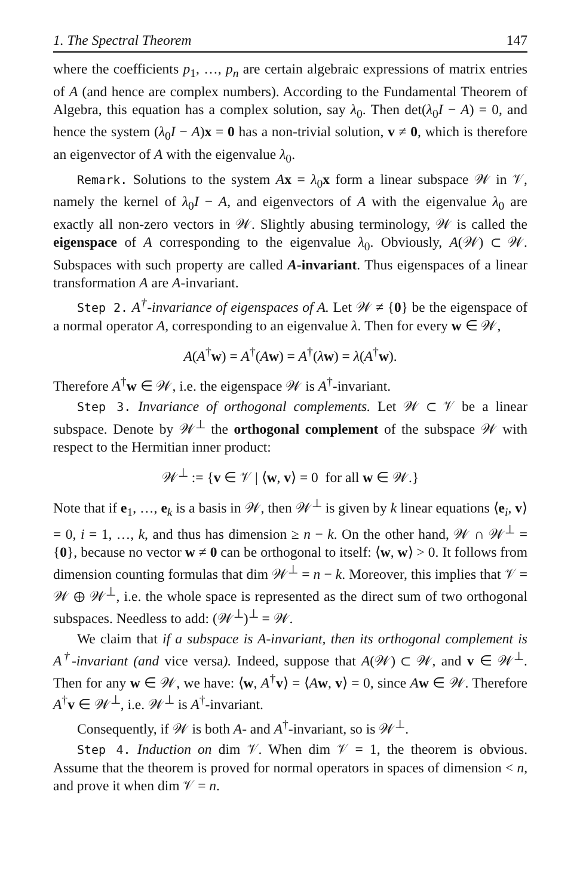1. The Spectral Theorem 147
where the coefficients p<sub>1</sub>, …, p<sub>n</sub> are certain algebraic expressions of matrix entries of A (and hence are complex numbers). According to the Fundamental Theorem of Algebra, this equation has a complex solution, say λ<sub>0</sub>. Then det(λ<sub>0</sub>I − A) = 0, and hence the system (λ<sub>0</sub>I − A)x = 0 has a non-trivial solution, v ≠ 0, which is therefore an eigenvector of A with the eigenvalue λ<sub>0</sub>.
Remark. Solutions to the system Ax = λ<sub>0</sub>x form a linear subspace 𝒲 in 𝒱, namely the kernel of λ<sub>0</sub>I − A, and eigenvectors of A with the eigenvalue λ<sub>0</sub> are exactly all non-zero vectors in 𝒲. Slightly abusing terminology, 𝒲 is called the eigenspace of A corresponding to the eigenvalue λ<sub>0</sub>. Obviously, A(𝒲) ⊂ 𝒲. Subspaces with such property are called A-invariant. Thus eigenspaces of a linear transformation A are A-invariant.
Step 2. A<sup>†</sup>-invariance of eigenspaces of A. Let 𝒲 ≠ {0} be the eigenspace of a normal operator A, corresponding to an eigenvalue λ. Then for every w ∈ 𝒲,
A(A<sup>†</sup>w) = A<sup>†</sup>(Aw) = A<sup>†</sup>(λw) = λ(A<sup>†</sup>w).
Therefore A<sup>†</sup>w ∈ 𝒲, i.e. the eigenspace 𝒲 is A<sup>†</sup>-invariant.
Step 3. Invariance of orthogonal complements. Let 𝒲 ⊂ 𝒱 be a linear subspace. Denote by 𝒲<sup>⊥</sup> the orthogonal complement of the subspace 𝒲 with respect to the Hermitian inner product:
𝒲<sup>⊥</sup> := {v ∈ 𝒱 | ⟨w, v⟩ = 0 for all w ∈ 𝒲.}
Note that if e<sub>1</sub>, …, e<sub>k</sub> is a basis in 𝒲, then 𝒲<sup>⊥</sup> is given by k linear equations ⟨e<sub>i</sub>, v⟩ = 0, i = 1, …, k, and thus has dimension ≥ n − k. On the other hand, 𝒲 ∩ 𝒲<sup>⊥</sup> = {0}, because no vector w ≠ 0 can be orthogonal to itself: ⟨w, w⟩ > 0. It follows from dimension counting formulas that dim 𝒲<sup>⊥</sup> = n − k. Moreover, this implies that 𝒱 = 𝒲 ⊕ 𝒲<sup>⊥</sup>, i.e. the whole space is represented as the direct sum of two orthogonal subspaces. Needless to add: (𝒲<sup>⊥</sup>)<sup>⊥</sup> = 𝒲.
We claim that if a subspace is A-invariant, then its orthogonal complement is A<sup>†</sup>-invariant (and vice versa). Indeed, suppose that A(𝒲) ⊂ 𝒲, and v ∈ 𝒲<sup>⊥</sup>. Then for any w ∈ 𝒲, we have: ⟨w, A<sup>†</sup>v⟩ = ⟨Aw, v⟩ = 0, since Aw ∈ 𝒲. Therefore A<sup>†</sup>v ∈ 𝒲<sup>⊥</sup>, i.e. 𝒲<sup>⊥</sup> is A<sup>†</sup>-invariant.
Consequently, if 𝒲 is both A- and A<sup>†</sup>-invariant, so is 𝒲<sup>⊥</sup>.
Step 4. Induction on dim 𝒱. When dim 𝒱 = 1, the theorem is obvious. Assume that the theorem is proved for normal operators in spaces of dimension < n, and prove it when dim 𝒱 = n.